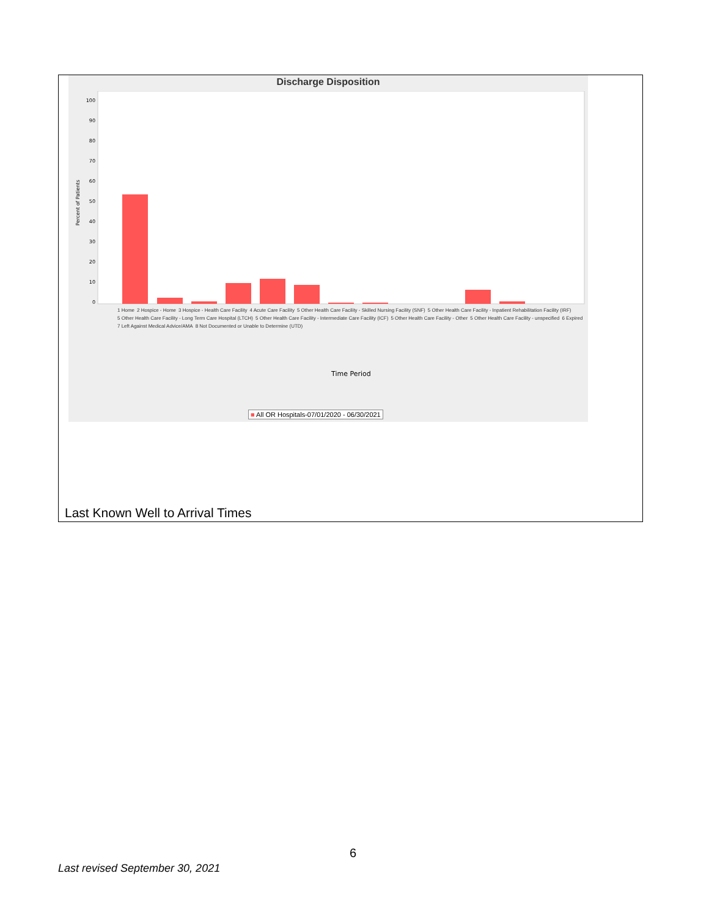Discharge Disposition
Percent of Patients
100
90
80
70
60
50
40
30
20
10
0
Time Period
1 Home 2 Hospice - Home 3 Hospice - Health Care Facility 4 Acute Care Facility 5 Other Health Care Facility - Skilled Nursing Facility (SNF) 5 Other Health Care Facility - Inpatient Rehabilitation Facility (IRF) 5 Other Health Care Facility - Long Term Care Hospital (LTCH) 5 Other Health Care Facility - Intermediate Care Facility (ICF) 5 Other Health Care Facility - Other 5 Other Health Care Facility - unspecified 6 Expired 7 Left Against Medical Advice/AMA 8 Not Documented or Unable to Determine (UTD)
■ All OR Hospitals-07/01/2020 - 06/30/2021
Last Known Well to Arrival Times
6
Last revised September 30, 2021